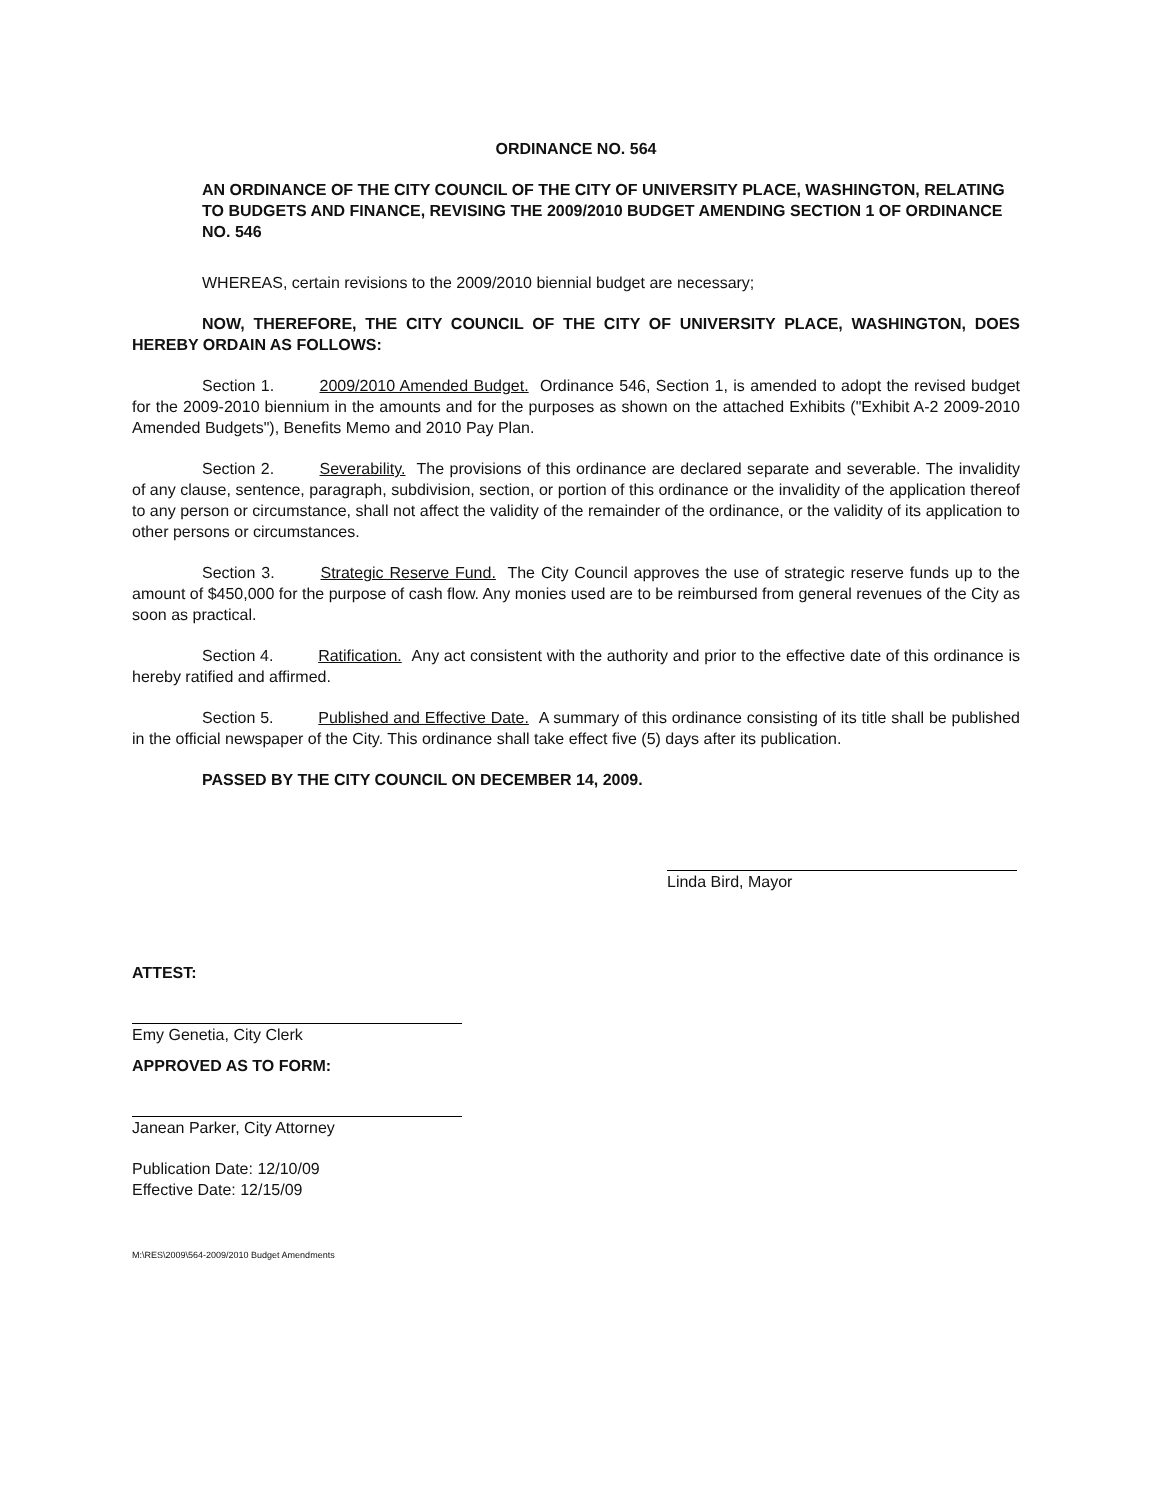ORDINANCE NO. 564
AN ORDINANCE OF THE CITY COUNCIL OF THE CITY OF UNIVERSITY PLACE, WASHINGTON, RELATING TO BUDGETS AND FINANCE, REVISING THE 2009/2010 BUDGET AMENDING SECTION 1 OF ORDINANCE NO. 546
WHEREAS, certain revisions to the 2009/2010 biennial budget are necessary;
NOW, THEREFORE, THE CITY COUNCIL OF THE CITY OF UNIVERSITY PLACE, WASHINGTON, DOES HEREBY ORDAIN AS FOLLOWS:
Section 1. 2009/2010 Amended Budget. Ordinance 546, Section 1, is amended to adopt the revised budget for the 2009-2010 biennium in the amounts and for the purposes as shown on the attached Exhibits ("Exhibit A-2 2009-2010 Amended Budgets"), Benefits Memo and 2010 Pay Plan.
Section 2. Severability. The provisions of this ordinance are declared separate and severable. The invalidity of any clause, sentence, paragraph, subdivision, section, or portion of this ordinance or the invalidity of the application thereof to any person or circumstance, shall not affect the validity of the remainder of the ordinance, or the validity of its application to other persons or circumstances.
Section 3. Strategic Reserve Fund. The City Council approves the use of strategic reserve funds up to the amount of $450,000 for the purpose of cash flow. Any monies used are to be reimbursed from general revenues of the City as soon as practical.
Section 4. Ratification. Any act consistent with the authority and prior to the effective date of this ordinance is hereby ratified and affirmed.
Section 5. Published and Effective Date. A summary of this ordinance consisting of its title shall be published in the official newspaper of the City. This ordinance shall take effect five (5) days after its publication.
PASSED BY THE CITY COUNCIL ON DECEMBER 14, 2009.
Linda Bird, Mayor
ATTEST:
Emy Genetia, City Clerk
APPROVED AS TO FORM:
Janean Parker, City Attorney
Publication Date: 12/10/09
Effective Date: 12/15/09
M:\RES\2009\564-2009/2010 Budget Amendments